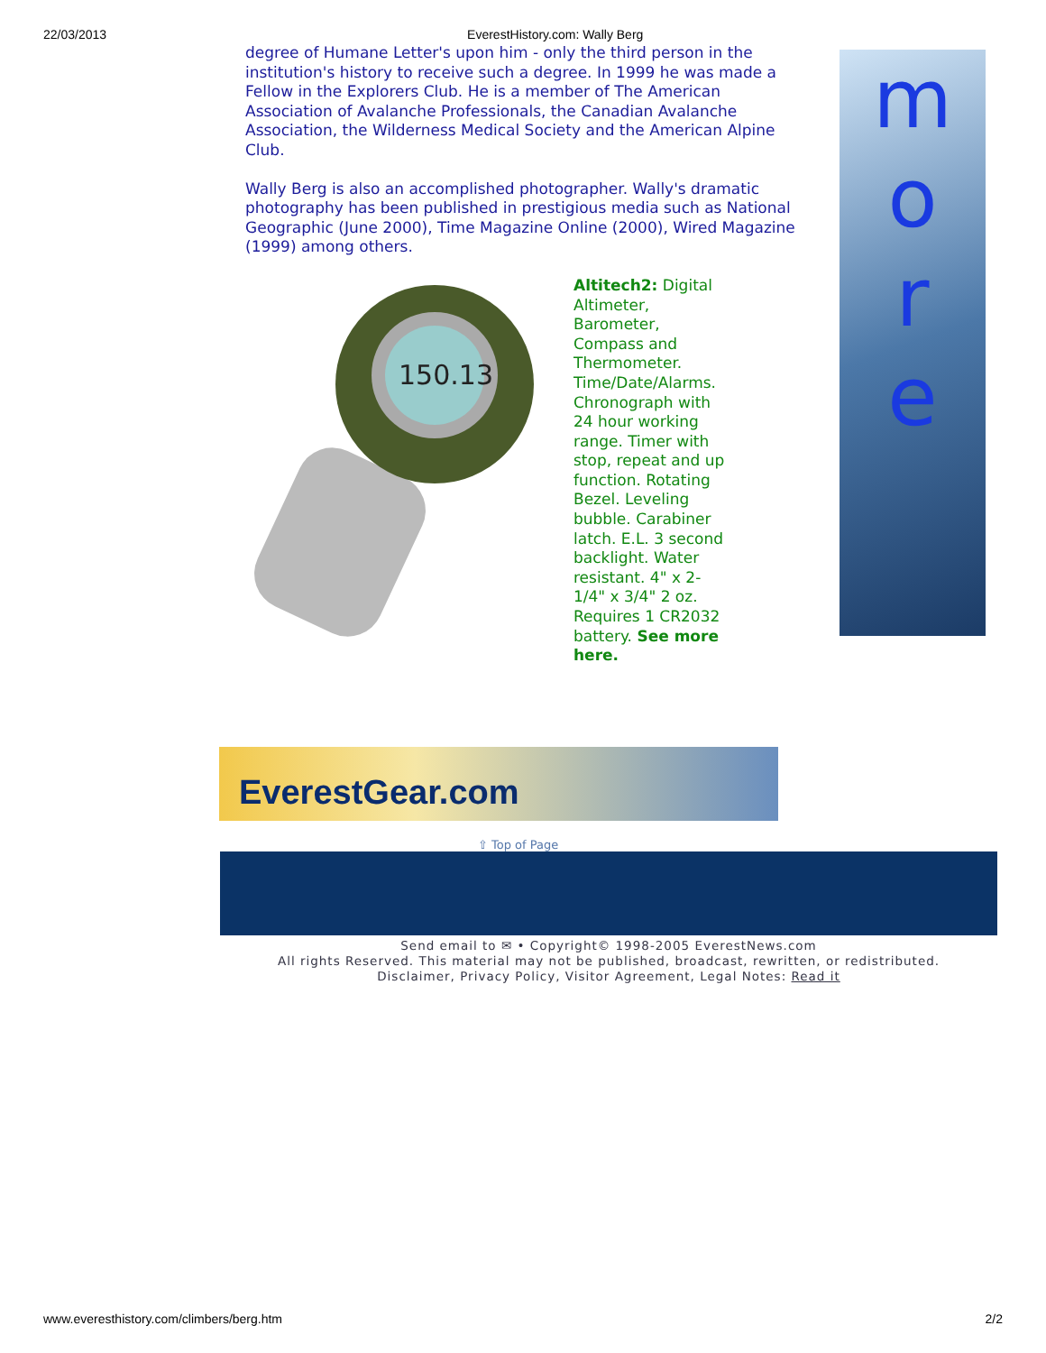22/03/2013 EverestHistory.com: Wally Berg
degree of Humane Letter's upon him - only the third person in the institution's history to receive such a degree. In 1999 he was made a Fellow in the Explorers Club. He is a member of The American Association of Avalanche Professionals, the Canadian Avalanche Association, the Wilderness Medical Society and the American Alpine Club.
Wally Berg is also an accomplished photographer. Wally's dramatic photography has been published in prestigious media such as National Geographic (June 2000), Time Magazine Online (2000), Wired Magazine (1999) among others.
150.13
Altitech2: Digital Altimeter, Barometer, Compass and Thermometer. Time/Date/Alarms. Chronograph with 24 hour working range. Timer with stop, repeat and up function. Rotating Bezel. Leveling bubble. Carabiner latch. E.L. 3 second backlight. Water resistant. 4" x 2-1/4" x 3/4" 2 oz. Requires 1 CR2032 battery. See more here.
m
o
r
e
EverestGear.com
⇧ Top of Page
Send email to ✉ • Copyright© 1998-2005 EverestNews.com
All rights Reserved. This material may not be published, broadcast, rewritten, or redistributed.
Disclaimer, Privacy Policy, Visitor Agreement, Legal Notes: Read it
www.everesthistory.com/climbers/berg.htm 2/2